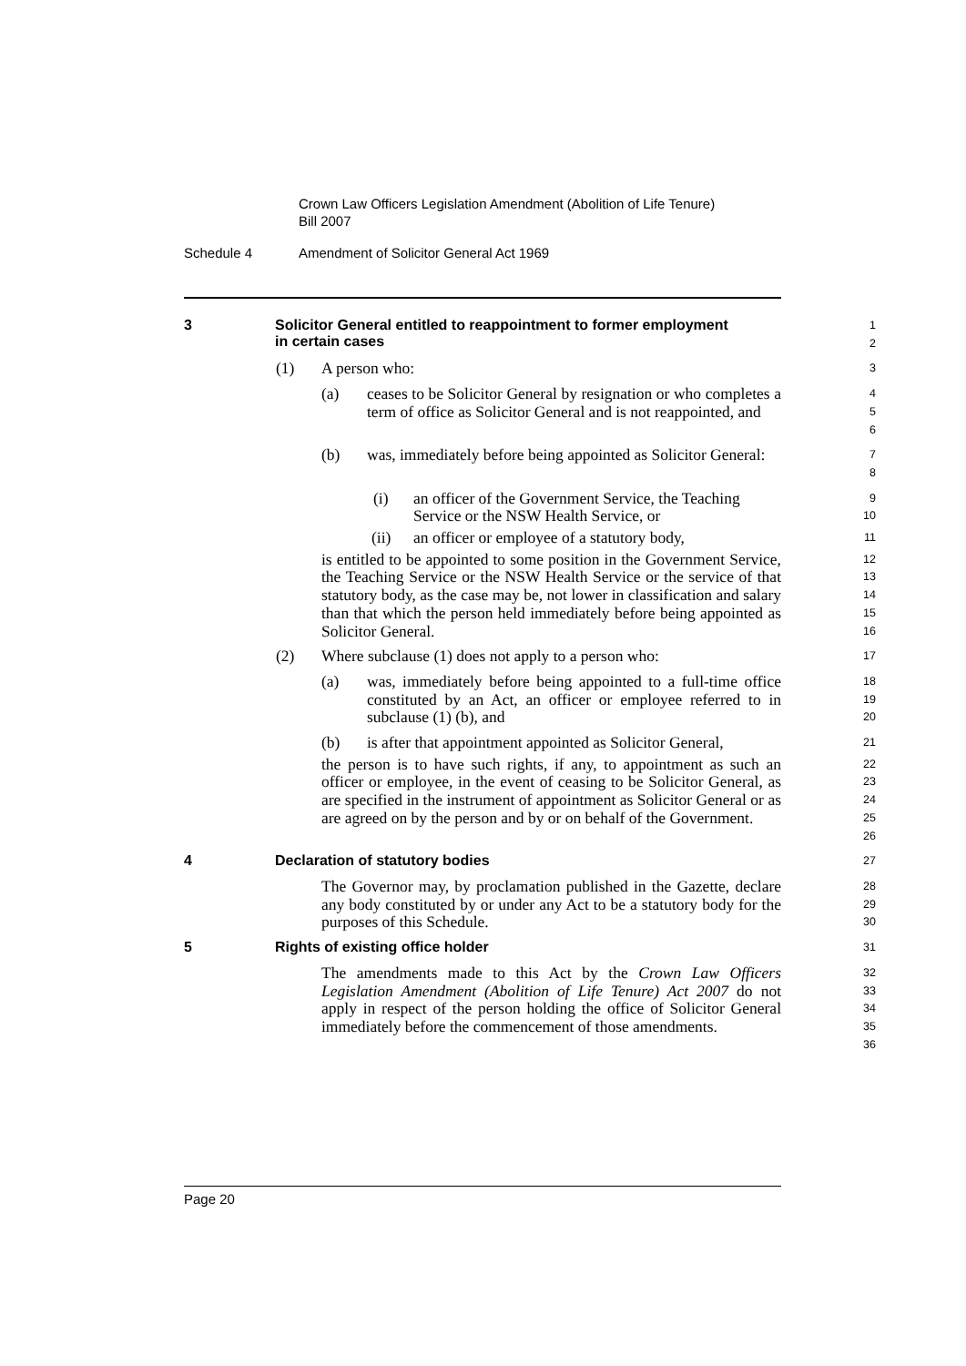Crown Law Officers Legislation Amendment (Abolition of Life Tenure)
Bill 2007
Schedule 4 Amendment of Solicitor General Act 1969
3 Solicitor General entitled to reappointment to former employment
in certain cases
1
2
(1) A person who:
3
(a) ceases to be Solicitor General by resignation or who completes a term of office as Solicitor General and is not reappointed, and
4
5
6
(b) was, immediately before being appointed as Solicitor General:
7
8
(i) an officer of the Government Service, the Teaching Service or the NSW Health Service, or
9
10
(ii) an officer or employee of a statutory body,
11
is entitled to be appointed to some position in the Government Service, the Teaching Service or the NSW Health Service or the service of that statutory body, as the case may be, not lower in classification and salary than that which the person held immediately before being appointed as Solicitor General.
12
13
14
15
16
(2) Where subclause (1) does not apply to a person who:
17
(a) was, immediately before being appointed to a full-time office constituted by an Act, an officer or employee referred to in subclause (1) (b), and
18
19
20
(b) is after that appointment appointed as Solicitor General,
21
the person is to have such rights, if any, to appointment as such an officer or employee, in the event of ceasing to be Solicitor General, as are specified in the instrument of appointment as Solicitor General or as are agreed on by the person and by or on behalf of the Government.
22
23
24
25
26
4 Declaration of statutory bodies
27
The Governor may, by proclamation published in the Gazette, declare any body constituted by or under any Act to be a statutory body for the purposes of this Schedule.
28
29
30
5 Rights of existing office holder
31
The amendments made to this Act by the Crown Law Officers Legislation Amendment (Abolition of Life Tenure) Act 2007 do not apply in respect of the person holding the office of Solicitor General immediately before the commencement of those amendments.
32
33
34
35
36
Page 20